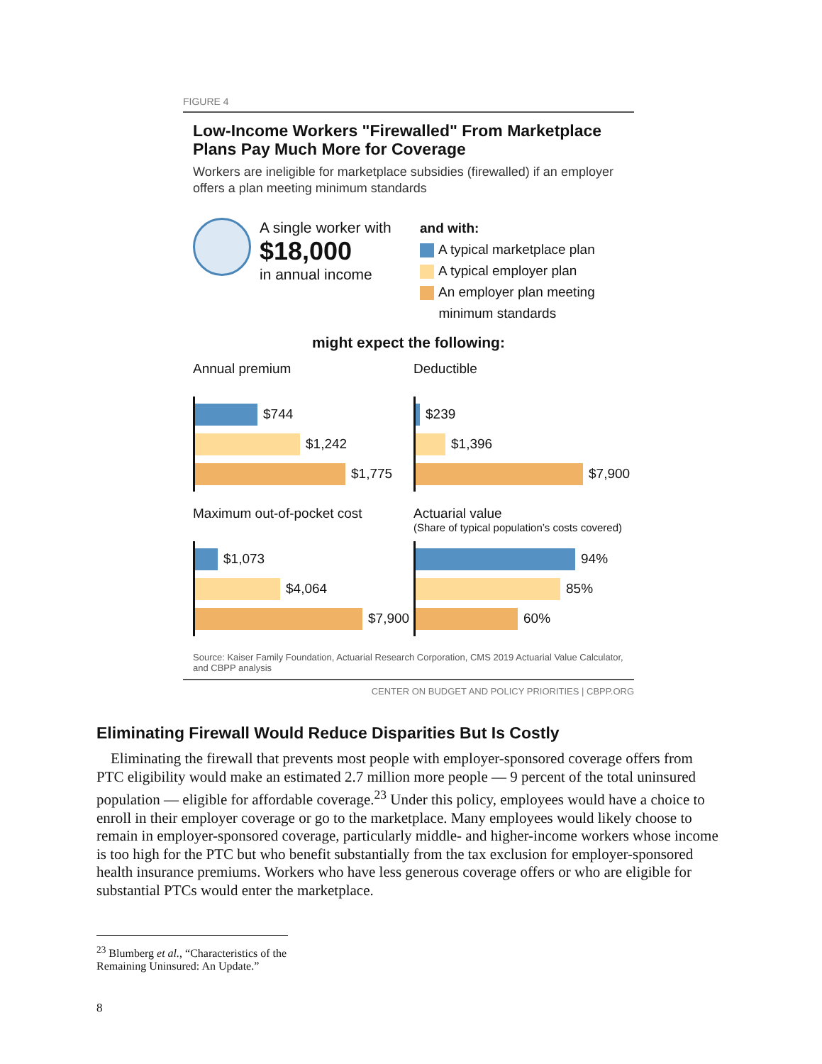FIGURE 4
Low-Income Workers "Firewalled" From Marketplace Plans Pay Much More for Coverage
Workers are ineligible for marketplace subsidies (firewalled) if an employer offers a plan meeting minimum standards
A single worker with
$18,000
in annual income
and with:
A typical marketplace plan
A typical employer plan
An employer plan meeting
minimum standards
might expect the following:
Annual premium
$744
$1,242
$1,775
Deductible
$239
$1,396
$7,900
Maximum out-of-pocket cost
$1,073
$4,064
$7,900
Actuarial value
(Share of typical population’s costs covered)
94%
85%
60%
Source: Kaiser Family Foundation, Actuarial Research Corporation, CMS 2019 Actuarial Value Calculator, and CBPP analysis
CENTER ON BUDGET AND POLICY PRIORITIES | CBPP.ORG
Eliminating Firewall Would Reduce Disparities But Is Costly
Eliminating the firewall that prevents most people with employer-sponsored coverage offers from PTC eligibility would make an estimated 2.7 million more people — 9 percent of the total uninsured population — eligible for affordable coverage.<sup>23</sup> Under this policy, employees would have a choice to enroll in their employer coverage or go to the marketplace. Many employees would likely choose to remain in employer-sponsored coverage, particularly middle- and higher-income workers whose income is too high for the PTC but who benefit substantially from the tax exclusion for employer-sponsored health insurance premiums. Workers who have less generous coverage offers or who are eligible for substantial PTCs would enter the marketplace.
<sup>23</sup> Blumberg et al., “Characteristics of the Remaining Uninsured: An Update.”
8